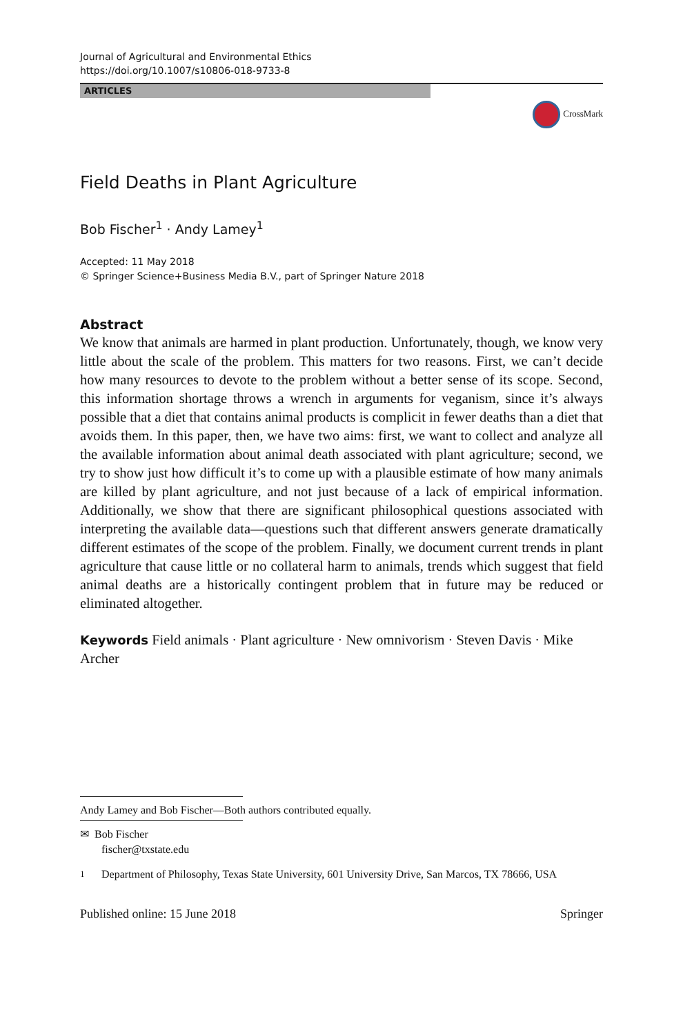Journal of Agricultural and Environmental Ethics
https://doi.org/10.1007/s10806-018-9733-8
ARTICLES
CrossMark
Field Deaths in Plant Agriculture
Bob Fischer<sup>1</sup> · Andy Lamey<sup>1</sup>
Accepted: 11 May 2018
© Springer Science+Business Media B.V., part of Springer Nature 2018
Abstract
We know that animals are harmed in plant production. Unfortunately, though, we know very little about the scale of the problem. This matters for two reasons. First, we can’t decide how many resources to devote to the problem without a better sense of its scope. Second, this information shortage throws a wrench in arguments for veganism, since it’s always possible that a diet that contains animal products is complicit in fewer deaths than a diet that avoids them. In this paper, then, we have two aims: first, we want to collect and analyze all the available information about animal death associated with plant agriculture; second, we try to show just how difficult it’s to come up with a plausible estimate of how many animals are killed by plant agriculture, and not just because of a lack of empirical information. Additionally, we show that there are significant philosophical questions associated with interpreting the available data—questions such that different answers generate dramatically different estimates of the scope of the problem. Finally, we document current trends in plant agriculture that cause little or no collateral harm to animals, trends which suggest that field animal deaths are a historically contingent problem that in future may be reduced or eliminated altogether.
Keywords Field animals · Plant agriculture · New omnivorism · Steven Davis · Mike Archer
Andy Lamey and Bob Fischer—Both authors contributed equally.
✉ Bob Fischer
fischer@txstate.edu
<sup>1</sup> Department of Philosophy, Texas State University, 601 University Drive, San Marcos, TX 78666, USA
Published online: 15 June 2018 Springer